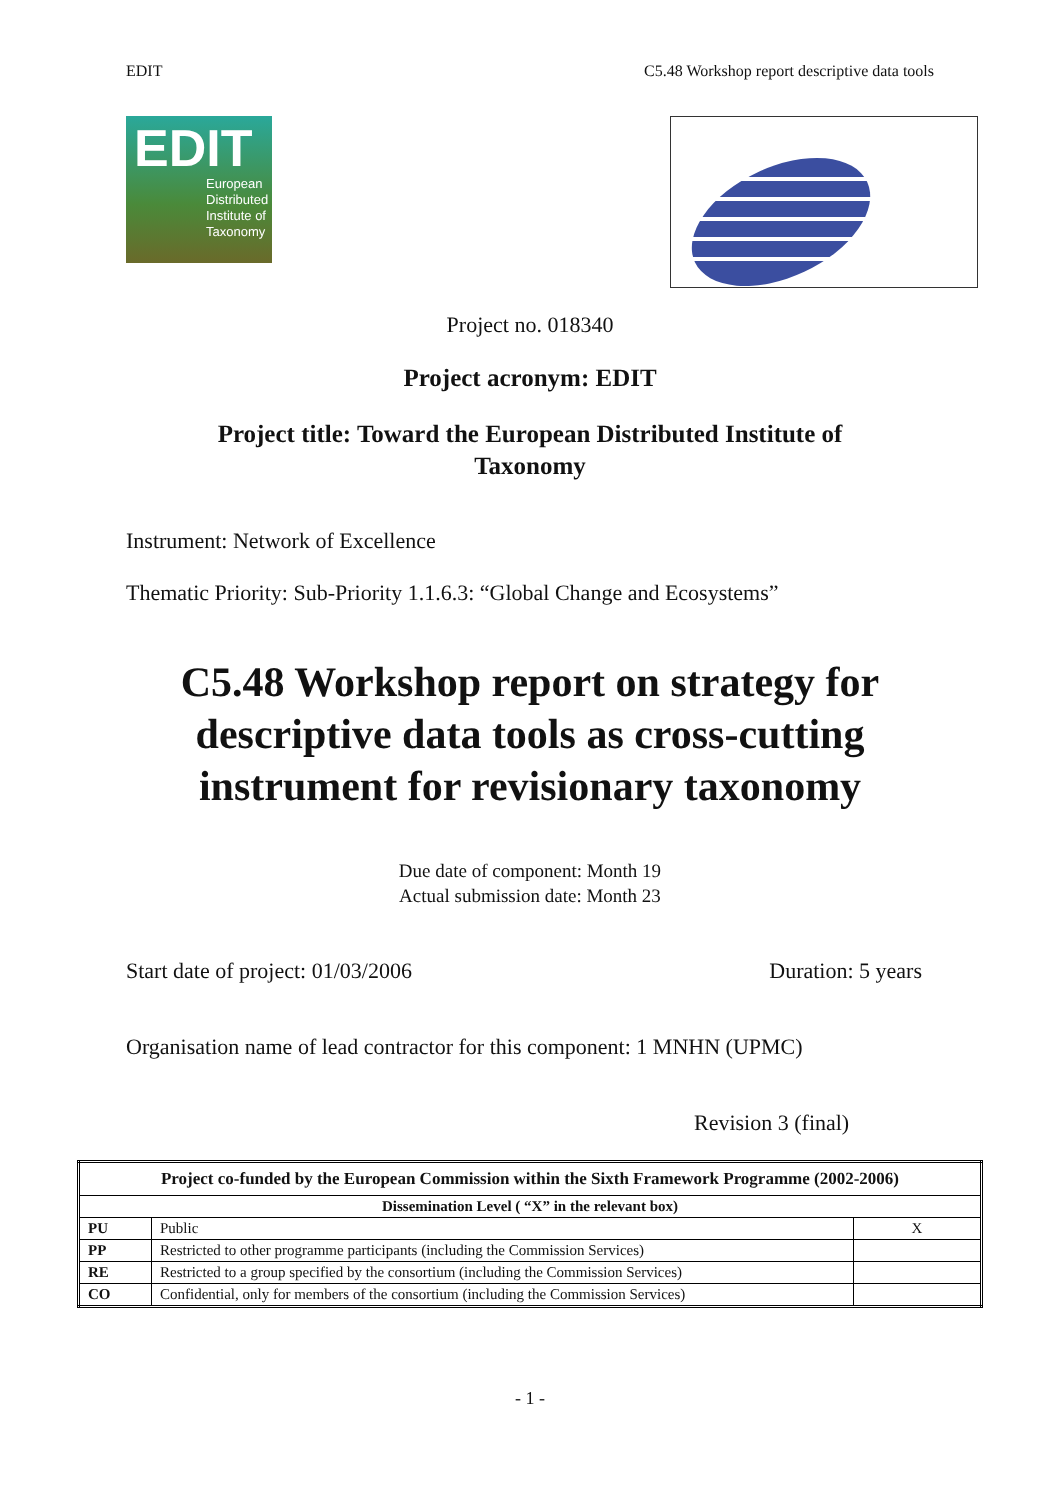EDIT C5.48 Workshop report descriptive data tools
EDIT
European
Distributed
Institute of
Taxonomy
Project no. 018340
Project acronym: EDIT
Project title: Toward the European Distributed Institute of
Taxonomy
Instrument: Network of Excellence
Thematic Priority: Sub-Priority 1.1.6.3: “Global Change and Ecosystems”
C5.48 Workshop report on strategy for
descriptive data tools as cross-cutting
instrument for revisionary taxonomy
Due date of component: Month 19
Actual submission date: Month 23
Start date of project: 01/03/2006 Duration: 5 years
Organisation name of lead contractor for this component: 1 MNHN (UPMC)
Revision 3 (final)
| Project co-funded by the European Commission within the Sixth Framework Programme (2002-2006) | | |
| --- | --- | --- |
| Dissemination Level ( “X” in the relevant box) | | |
| PU | Public | X |
| PP | Restricted to other programme participants (including the Commission Services) | |
| RE | Restricted to a group specified by the consortium (including the Commission Services) | |
| CO | Confidential, only for members of the consortium (including the Commission Services) | |
- 1 -